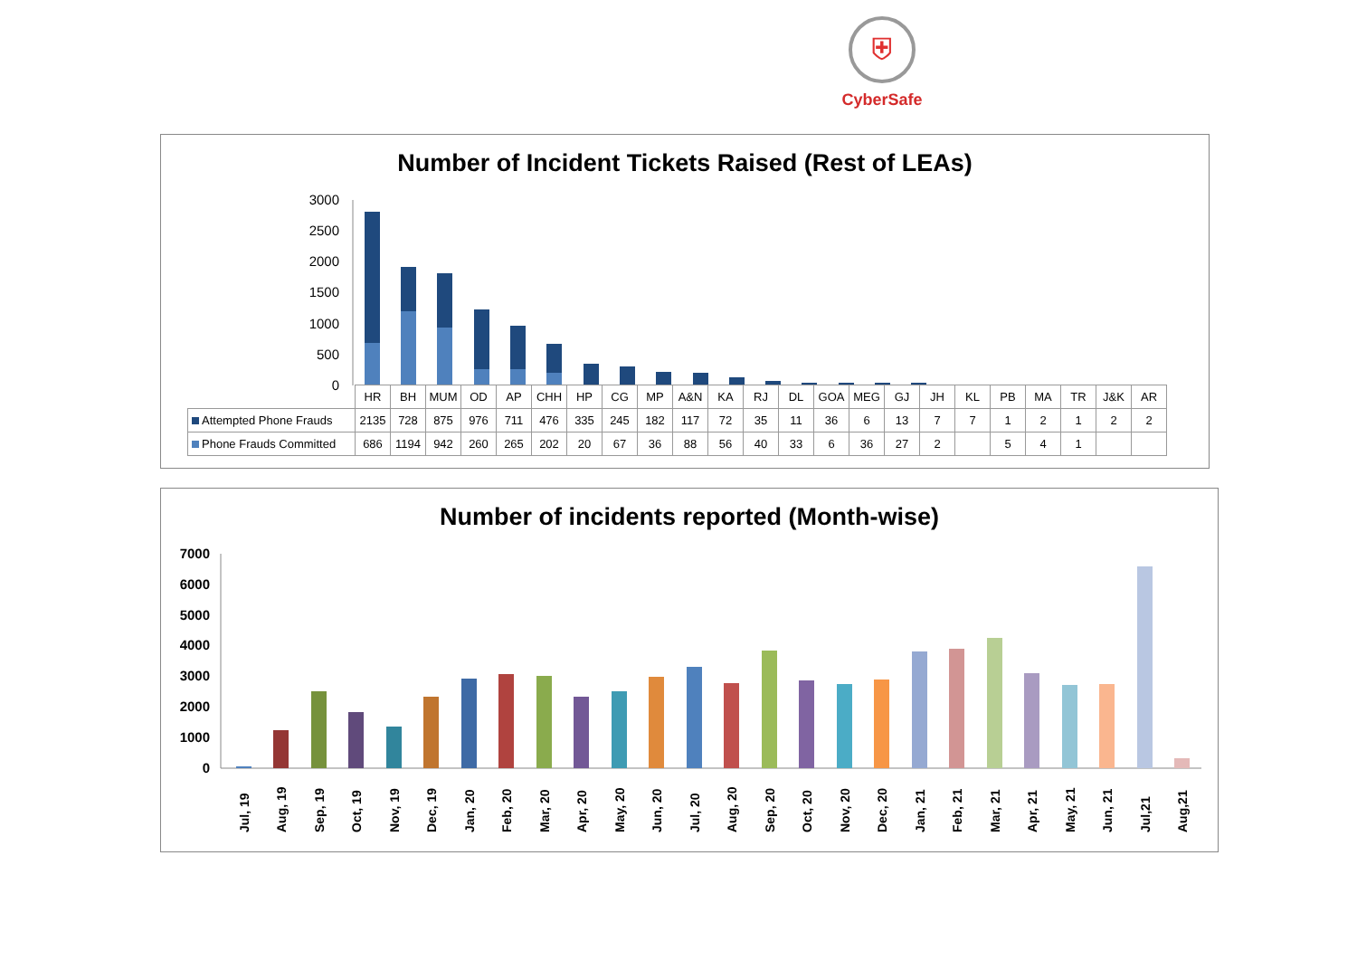⛨
CyberSafe
Number of Incident Tickets Raised (Rest of LEAs)
3000
2500
2000
1500
1000
500
0
| | HR | BH | MUM | OD | AP | CHH | HP | CG | MP | A&N | KA | RJ | DL | GOA | MEG | GJ | JH | KL | PB | MA | TR | J&K | AR |
| Attempted Phone Frauds | 2135 | 728 | 875 | 976 | 711 | 476 | 335 | 245 | 182 | 117 | 72 | 35 | 11 | 36 | 6 | 13 | 7 | 7 | 1 | 2 | 1 | 2 | 2 |
| Phone Frauds Committed | 686 | 1194 | 942 | 260 | 265 | 202 | 20 | 67 | 36 | 88 | 56 | 40 | 33 | 6 | 36 | 27 | 2 | | 5 | 4 | 1 | | |
Number of incidents reported (Month-wise)
7000
6000
5000
4000
3000
2000
1000
0
Jul, 19
Aug, 19
Sep, 19
Oct, 19
Nov, 19
Dec, 19
Jan, 20
Feb, 20
Mar, 20
Apr, 20
May, 20
Jun, 20
Jul, 20
Aug, 20
Sep, 20
Oct, 20
Nov, 20
Dec, 20
Jan, 21
Feb, 21
Mar, 21
Apr, 21
May, 21
Jun, 21
Jul,21
Aug,21